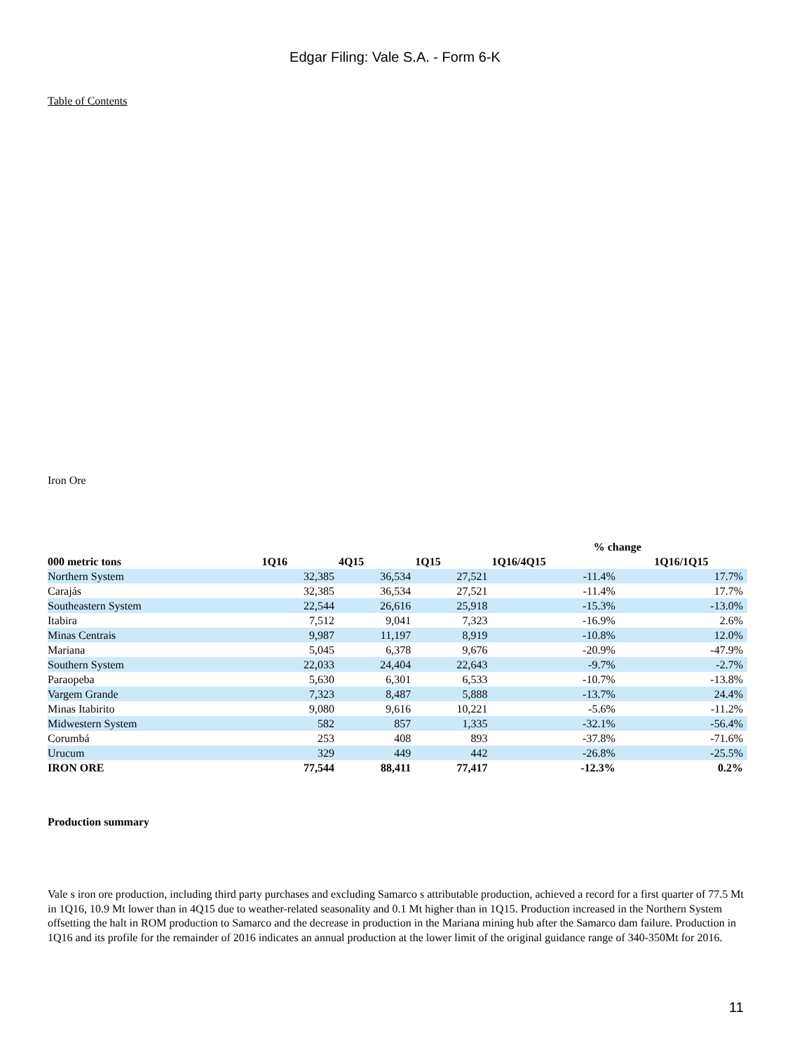Edgar Filing: Vale S.A. - Form 6-K
Table of Contents
Iron Ore
| | | | | % change | |
| --- | --- | --- | --- | --- | --- |
| 000 metric tons | 1Q16 | 4Q15 | 1Q15 | 1Q16/4Q15 | 1Q16/1Q15 |
| Northern System | 32,385 | 36,534 | 27,521 | -11.4% | 17.7% |
| Carajás | 32,385 | 36,534 | 27,521 | -11.4% | 17.7% |
| Southeastern System | 22,544 | 26,616 | 25,918 | -15.3% | -13.0% |
| Itabira | 7,512 | 9,041 | 7,323 | -16.9% | 2.6% |
| Minas Centrais | 9,987 | 11,197 | 8,919 | -10.8% | 12.0% |
| Mariana | 5,045 | 6,378 | 9,676 | -20.9% | -47.9% |
| Southern System | 22,033 | 24,404 | 22,643 | -9.7% | -2.7% |
| Paraopeba | 5,630 | 6,301 | 6,533 | -10.7% | -13.8% |
| Vargem Grande | 7,323 | 8,487 | 5,888 | -13.7% | 24.4% |
| Minas Itabirito | 9,080 | 9,616 | 10,221 | -5.6% | -11.2% |
| Midwestern System | 582 | 857 | 1,335 | -32.1% | -56.4% |
| Corumbá | 253 | 408 | 893 | -37.8% | -71.6% |
| Urucum | 329 | 449 | 442 | -26.8% | -25.5% |
| IRON ORE | 77,544 | 88,411 | 77,417 | -12.3% | 0.2% |
Production summary
Vale s iron ore production, including third party purchases and excluding Samarco s attributable production, achieved a record for a first quarter of 77.5 Mt in 1Q16, 10.9 Mt lower than in 4Q15 due to weather-related seasonality and 0.1 Mt higher than in 1Q15. Production increased in the Northern System offsetting the halt in ROM production to Samarco and the decrease in production in the Mariana mining hub after the Samarco dam failure. Production in 1Q16 and its profile for the remainder of 2016 indicates an annual production at the lower limit of the original guidance range of 340-350Mt for 2016.
11